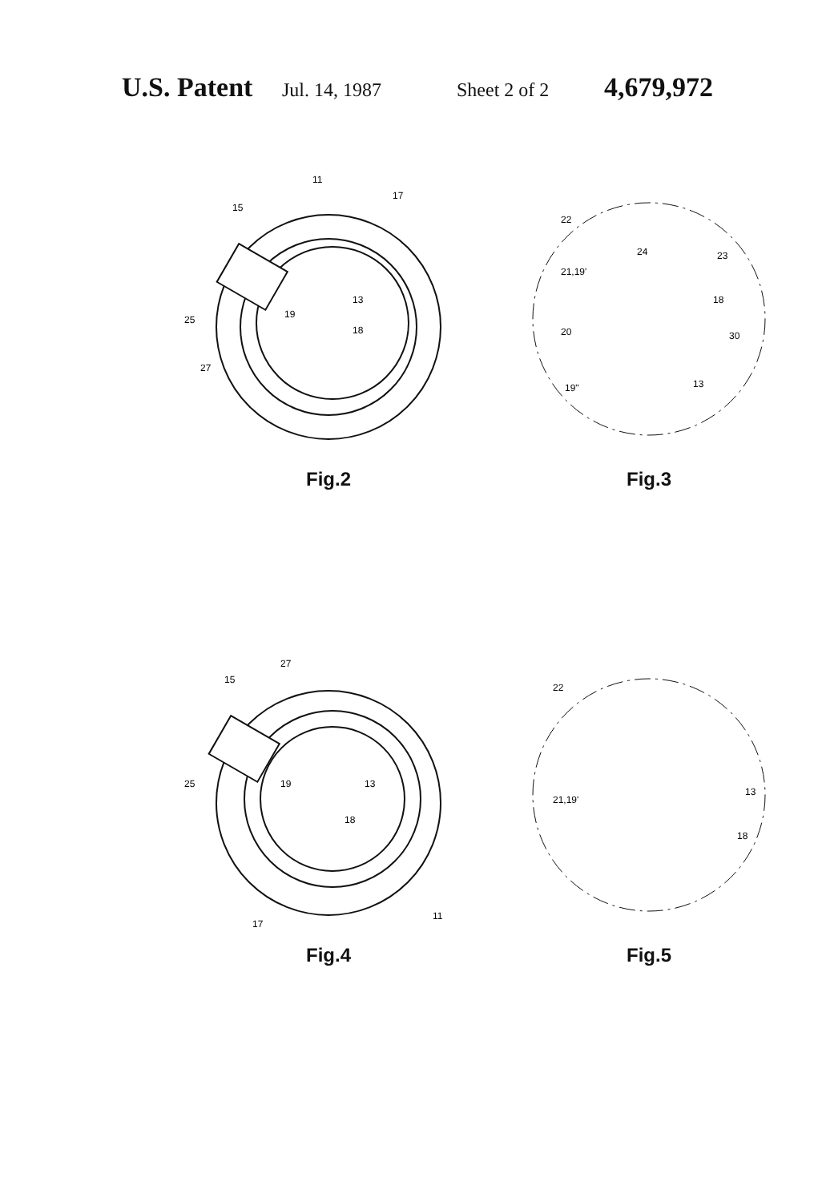U.S. Patent Jul. 14, 1987 Sheet 2 of 2 4,679,972
11
17
15
19
13
18
25
27
Fig.2
22
24
23
21,19'
18
30
20
19"
13
Fig.3
27
15
25
19
13
18
17
11
Fig.4
22
21,19'
13
18
Fig.5